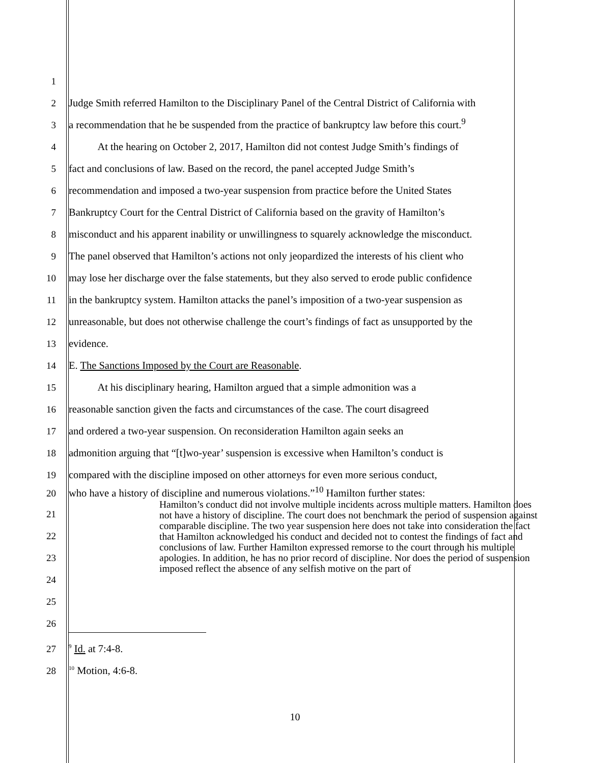1
2
Judge Smith referred Hamilton to the Disciplinary Panel of the Central District of California with
3
a recommendation that he be suspended from the practice of bankruptcy law before this court.<sup>9</sup>
4
At the hearing on October 2, 2017, Hamilton did not contest Judge Smith’s findings of
5
fact and conclusions of law. Based on the record, the panel accepted Judge Smith’s
6
recommendation and imposed a two-year suspension from practice before the United States
7
Bankruptcy Court for the Central District of California based on the gravity of Hamilton’s
8
misconduct and his apparent inability or unwillingness to squarely acknowledge the misconduct.
9
The panel observed that Hamilton’s actions not only jeopardized the interests of his client who
10
may lose her discharge over the false statements, but they also served to erode public confidence
11
in the bankruptcy system. Hamilton attacks the panel’s imposition of a two-year suspension as
12
unreasonable, but does not otherwise challenge the court’s findings of fact as unsupported by the
13
evidence.
14
E. The Sanctions Imposed by the Court are Reasonable.
15
At his disciplinary hearing, Hamilton argued that a simple admonition was a
16
reasonable sanction given the facts and circumstances of the case. The court disagreed
17
and ordered a two-year suspension. On reconsideration Hamilton again seeks an
18
admonition arguing that “[t]wo-year’ suspension is excessive when Hamilton’s conduct is
19
compared with the discipline imposed on other attorneys for even more serious conduct,
20
who have a history of discipline and numerous violations.”<sup>10</sup> Hamilton further states:
21
22
23
24
25
26
Hamilton’s conduct did not involve multiple incidents across multiple matters. Hamilton does not have a history of discipline. The court does not benchmark the period of suspension against comparable discipline. The two year suspension here does not take into consideration the fact that Hamilton acknowledged his conduct and decided not to contest the findings of fact and conclusions of law. Further Hamilton expressed remorse to the court through his multiple apologies. In addition, he has no prior record of discipline. Nor does the period of suspension imposed reflect the absence of any selfish motive on the part of
27
<sup>9</sup> Id. at 7:4-8.
28
<sup>10</sup> Motion, 4:6-8.
10